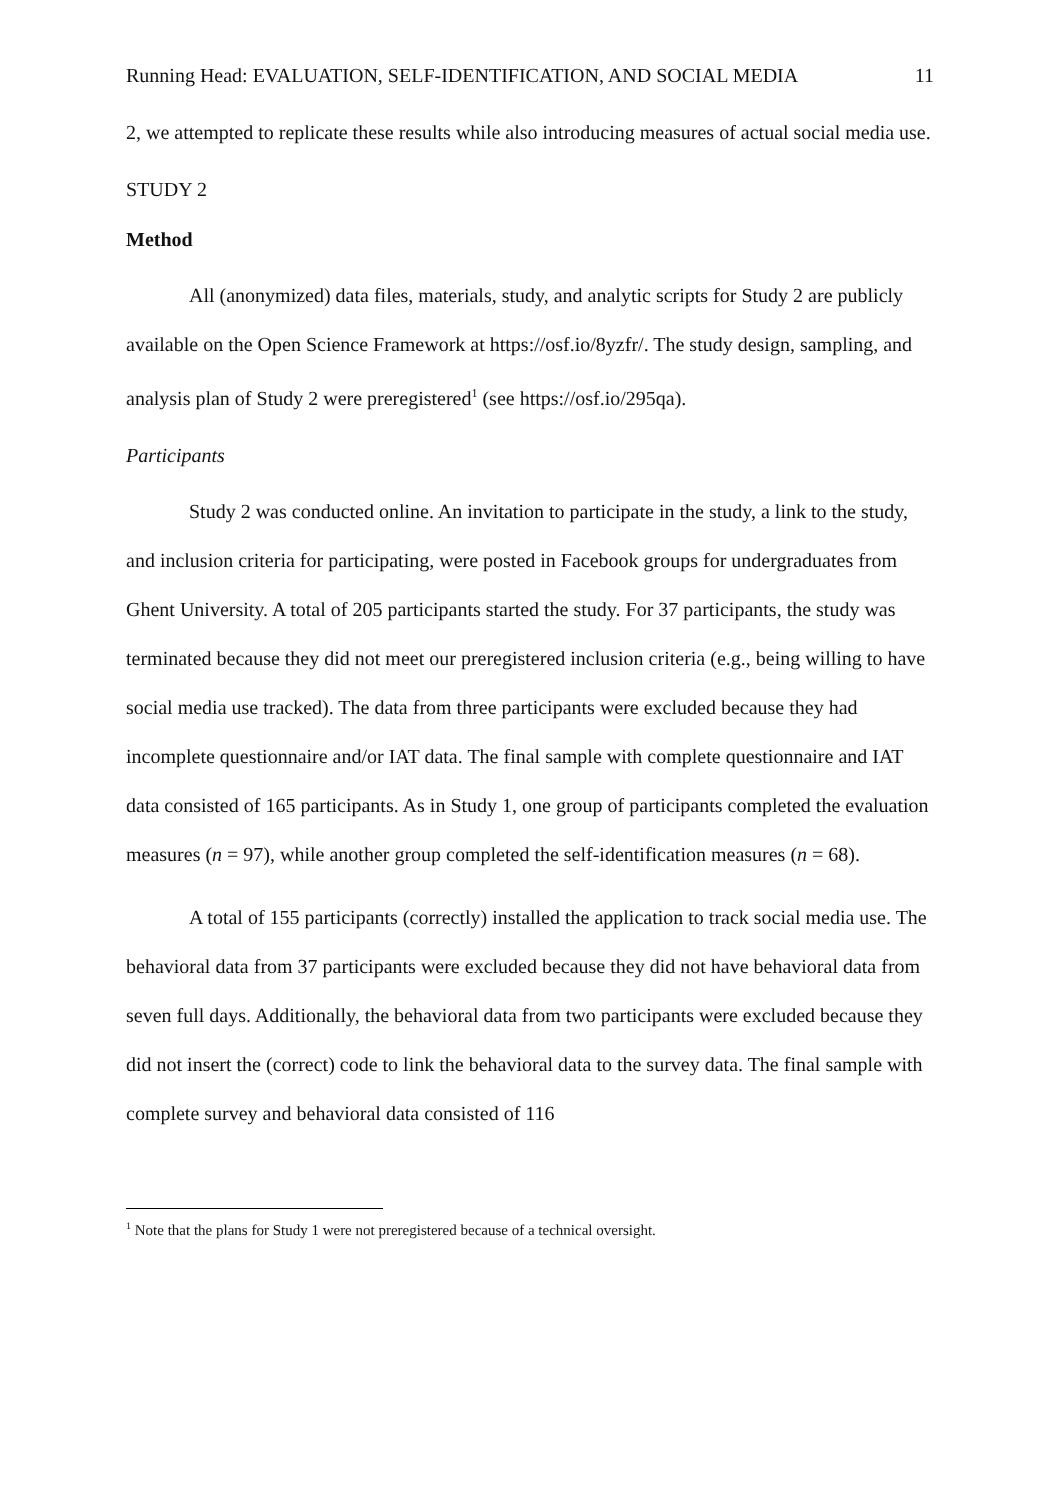Running Head: EVALUATION, SELF-IDENTIFICATION, AND SOCIAL MEDIA 11
2, we attempted to replicate these results while also introducing measures of actual social media use.
STUDY 2
Method
All (anonymized) data files, materials, study, and analytic scripts for Study 2 are publicly available on the Open Science Framework at https://osf.io/8yzfr/. The study design, sampling, and analysis plan of Study 2 were preregistered<sup>1</sup> (see https://osf.io/295qa).
Participants
Study 2 was conducted online. An invitation to participate in the study, a link to the study, and inclusion criteria for participating, were posted in Facebook groups for undergraduates from Ghent University. A total of 205 participants started the study. For 37 participants, the study was terminated because they did not meet our preregistered inclusion criteria (e.g., being willing to have social media use tracked). The data from three participants were excluded because they had incomplete questionnaire and/or IAT data. The final sample with complete questionnaire and IAT data consisted of 165 participants. As in Study 1, one group of participants completed the evaluation measures (n = 97), while another group completed the self-identification measures (n = 68).
A total of 155 participants (correctly) installed the application to track social media use. The behavioral data from 37 participants were excluded because they did not have behavioral data from seven full days. Additionally, the behavioral data from two participants were excluded because they did not insert the (correct) code to link the behavioral data to the survey data. The final sample with complete survey and behavioral data consisted of 116
<sup>1</sup> Note that the plans for Study 1 were not preregistered because of a technical oversight.